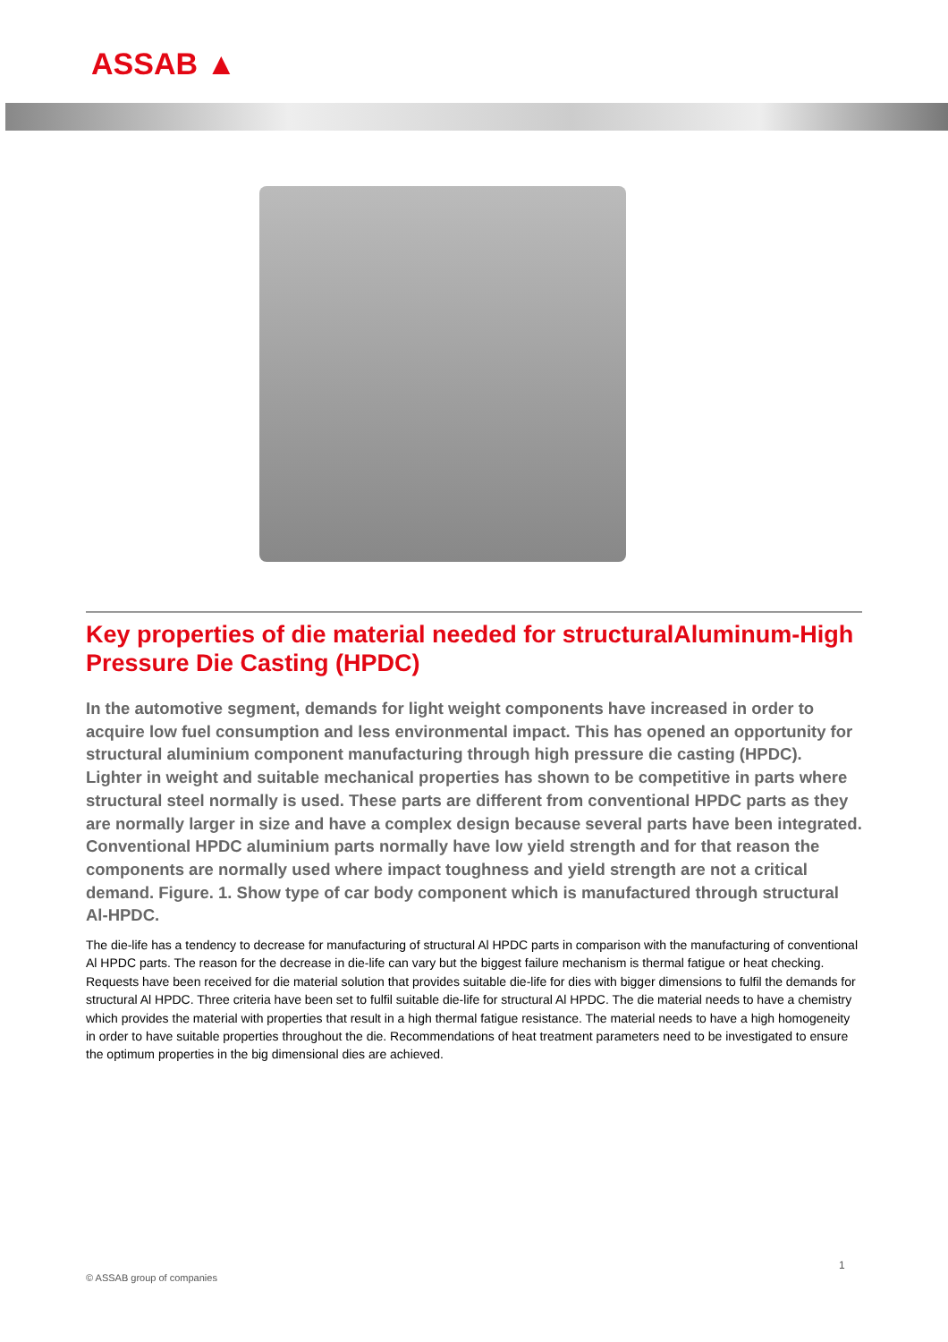ASSAB ▲
Key properties of die material needed for structuralAluminum-High Pressure Die Casting (HPDC)
In the automotive segment, demands for light weight components have increased in order to acquire low fuel consumption and less environmental impact. This has opened an opportunity for structural aluminium component manufacturing through high pressure die casting (HPDC). Lighter in weight and suitable mechanical properties has shown to be competitive in parts where structural steel normally is used. These parts are different from conventional HPDC parts as they are normally larger in size and have a complex design because several parts have been integrated. Conventional HPDC aluminium parts normally have low yield strength and for that reason the components are normally used where impact toughness and yield strength are not a critical demand. Figure. 1. Show type of car body component which is manufactured through structural Al-HPDC.
The die-life has a tendency to decrease for manufacturing of structural Al HPDC parts in comparison with the manufacturing of conventional Al HPDC parts. The reason for the decrease in die-life can vary but the biggest failure mechanism is thermal fatigue or heat checking. Requests have been received for die material solution that provides suitable die-life for dies with bigger dimensions to fulfil the demands for structural Al HPDC. Three criteria have been set to fulfil suitable die-life for structural Al HPDC. The die material needs to have a chemistry which provides the material with properties that result in a high thermal fatigue resistance. The material needs to have a high homogeneity in order to have suitable properties throughout the die. Recommendations of heat treatment parameters need to be investigated to ensure the optimum properties in the big dimensional dies are achieved.
1
© ASSAB group of companies